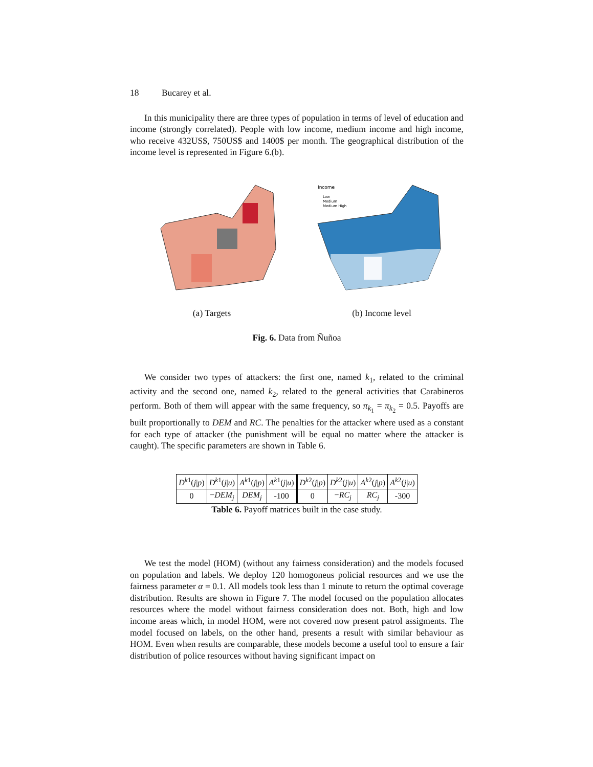18 Bucarey et al.
In this municipality there are three types of population in terms of level of education and income (strongly correlated). People with low income, medium income and high income, who receive 432US$, 750US$ and 1400$ per month. The geographical distribution of the income level is represented in Figure 6.(b).
(a) Targets
Income
Low
Medium
Medium High
(b) Income level
Fig. 6. Data from Ñuñoa
We consider two types of attackers: the first one, named k<sub>1</sub>, related to the criminal activity and the second one, named k<sub>2</sub>, related to the general activities that Carabineros perform. Both of them will appear with the same frequency, so π<sub>k<sub>1</sub></sub> = π<sub>k<sub>2</sub></sub> = 0.5. Payoffs are built proportionally to DEM and RC. The penalties for the attacker where used as a constant for each type of attacker (the punishment will be equal no matter where the attacker is caught). The specific parameters are shown in Table 6.
| D<sup>k1</sup>( j / p ) | D<sup>k1</sup>( j / u ) | A<sup>k1</sup>( j / p ) | A<sup>k1</sup>( j / u ) | D<sup>k2</sup>( j / p ) | D<sup>k2</sup>( j / u ) | A<sup>k2</sup>( j / p ) | A<sup>k2</sup>( j / u ) |
| --- | --- | --- | --- | --- | --- | --- | --- |
| 0 | − DEM<sub>j</sub> | DEM<sub>j</sub> | -100 | 0 | − RC<sub>j</sub> | RC<sub>j</sub> | -300 |
Table 6. Payoff matrices built in the case study.
We test the model (HOM) (without any fairness consideration) and the models focused on population and labels. We deploy 120 homogoneus policial resources and we use the fairness parameter α = 0.1. All models took less than 1 minute to return the optimal coverage distribution. Results are shown in Figure 7. The model focused on the population allocates resources where the model without fairness consideration does not. Both, high and low income areas which, in model HOM, were not covered now present patrol assigments. The model focused on labels, on the other hand, presents a result with similar behaviour as HOM. Even when results are comparable, these models become a useful tool to ensure a fair distribution of police resources without having significant impact on